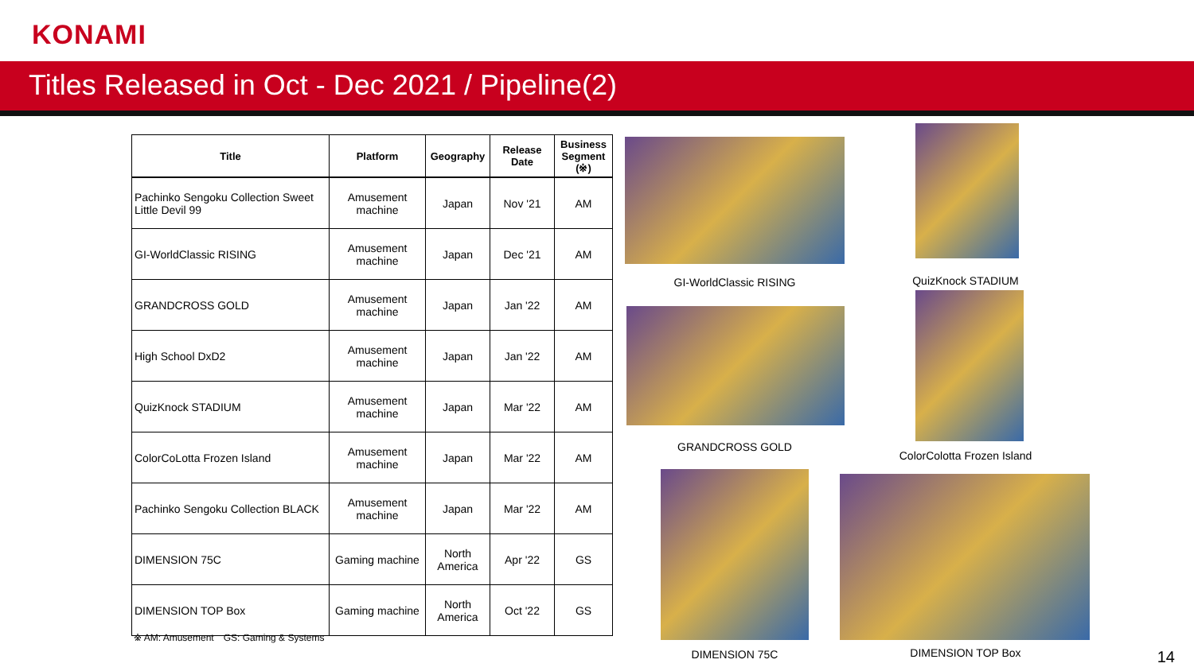KONAMI
Titles Released in Oct - Dec 2021 / Pipeline(2)
| Title | Platform | Geography | Release Date | Business Segment (※) |
| --- | --- | --- | --- | --- |
| Pachinko Sengoku Collection Sweet Little Devil 99 | Amusement machine | Japan | Nov '21 | AM |
| GI-WorldClassic RISING | Amusement machine | Japan | Dec '21 | AM |
| GRANDCROSS GOLD | Amusement machine | Japan | Jan '22 | AM |
| High School DxD2 | Amusement machine | Japan | Jan '22 | AM |
| QuizKnock STADIUM | Amusement machine | Japan | Mar '22 | AM |
| ColorCoLotta Frozen Island | Amusement machine | Japan | Mar '22 | AM |
| Pachinko Sengoku Collection BLACK | Amusement machine | Japan | Mar '22 | AM |
| DIMENSION 75C | Gaming machine | North America | Apr '22 | GS |
| DIMENSION TOP Box | Gaming machine | North America | Oct '22 | GS |
※ AM: Amusement　GS: Gaming & Systems
GI-WorldClassic RISING QuizKnock STADIUM
GRANDCROSS GOLD
ColorColotta Frozen Island
DIMENSION 75C DIMENSION TOP Box 14